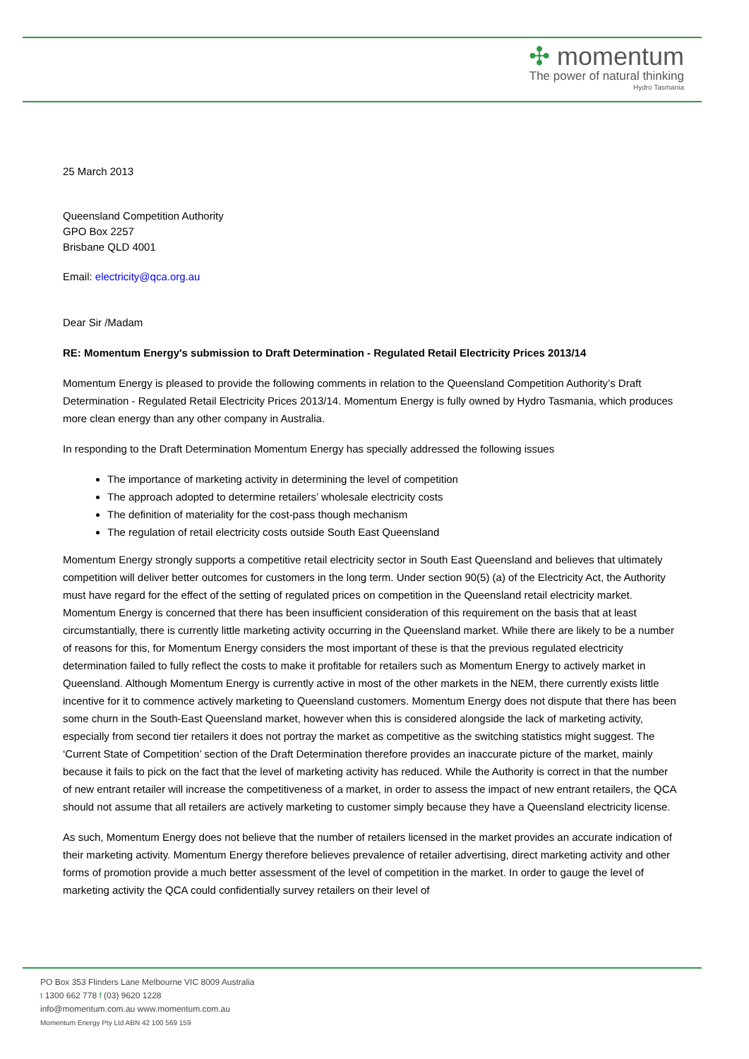✣ momentum
The power of natural thinking
Hydro Tasmania
25 March 2013
Queensland Competition Authority
GPO Box 2257
Brisbane QLD 4001
Email: electricity@qca.org.au
Dear Sir /Madam
RE: Momentum Energy's submission to Draft Determination - Regulated Retail Electricity Prices 2013/14
Momentum Energy is pleased to provide the following comments in relation to the Queensland Competition Authority’s Draft Determination - Regulated Retail Electricity Prices 2013/14. Momentum Energy is fully owned by Hydro Tasmania, which produces more clean energy than any other company in Australia.
In responding to the Draft Determination Momentum Energy has specially addressed the following issues
The importance of marketing activity in determining the level of competition
The approach adopted to determine retailers’ wholesale electricity costs
The definition of materiality for the cost-pass though mechanism
The regulation of retail electricity costs outside South East Queensland
Momentum Energy strongly supports a competitive retail electricity sector in South East Queensland and believes that ultimately competition will deliver better outcomes for customers in the long term. Under section 90(5) (a) of the Electricity Act, the Authority must have regard for the effect of the setting of regulated prices on competition in the Queensland retail electricity market. Momentum Energy is concerned that there has been insufficient consideration of this requirement on the basis that at least circumstantially, there is currently little marketing activity occurring in the Queensland market. While there are likely to be a number of reasons for this, for Momentum Energy considers the most important of these is that the previous regulated electricity determination failed to fully reflect the costs to make it profitable for retailers such as Momentum Energy to actively market in Queensland. Although Momentum Energy is currently active in most of the other markets in the NEM, there currently exists little incentive for it to commence actively marketing to Queensland customers. Momentum Energy does not dispute that there has been some churn in the South-East Queensland market, however when this is considered alongside the lack of marketing activity, especially from second tier retailers it does not portray the market as competitive as the switching statistics might suggest. The ‘Current State of Competition’ section of the Draft Determination therefore provides an inaccurate picture of the market, mainly because it fails to pick on the fact that the level of marketing activity has reduced. While the Authority is correct in that the number of new entrant retailer will increase the competitiveness of a market, in order to assess the impact of new entrant retailers, the QCA should not assume that all retailers are actively marketing to customer simply because they have a Queensland electricity license.
As such, Momentum Energy does not believe that the number of retailers licensed in the market provides an accurate indication of their marketing activity. Momentum Energy therefore believes prevalence of retailer advertising, direct marketing activity and other forms of promotion provide a much better assessment of the level of competition in the market. In order to gauge the level of marketing activity the QCA could confidentially survey retailers on their level of
PO Box 353 Flinders Lane Melbourne VIC 8009 Australia
t 1300 662 778 f (03) 9620 1228
info@momentum.com.au www.momentum.com.au
Momentum Energy Pty Ltd ABN 42 100 569 159